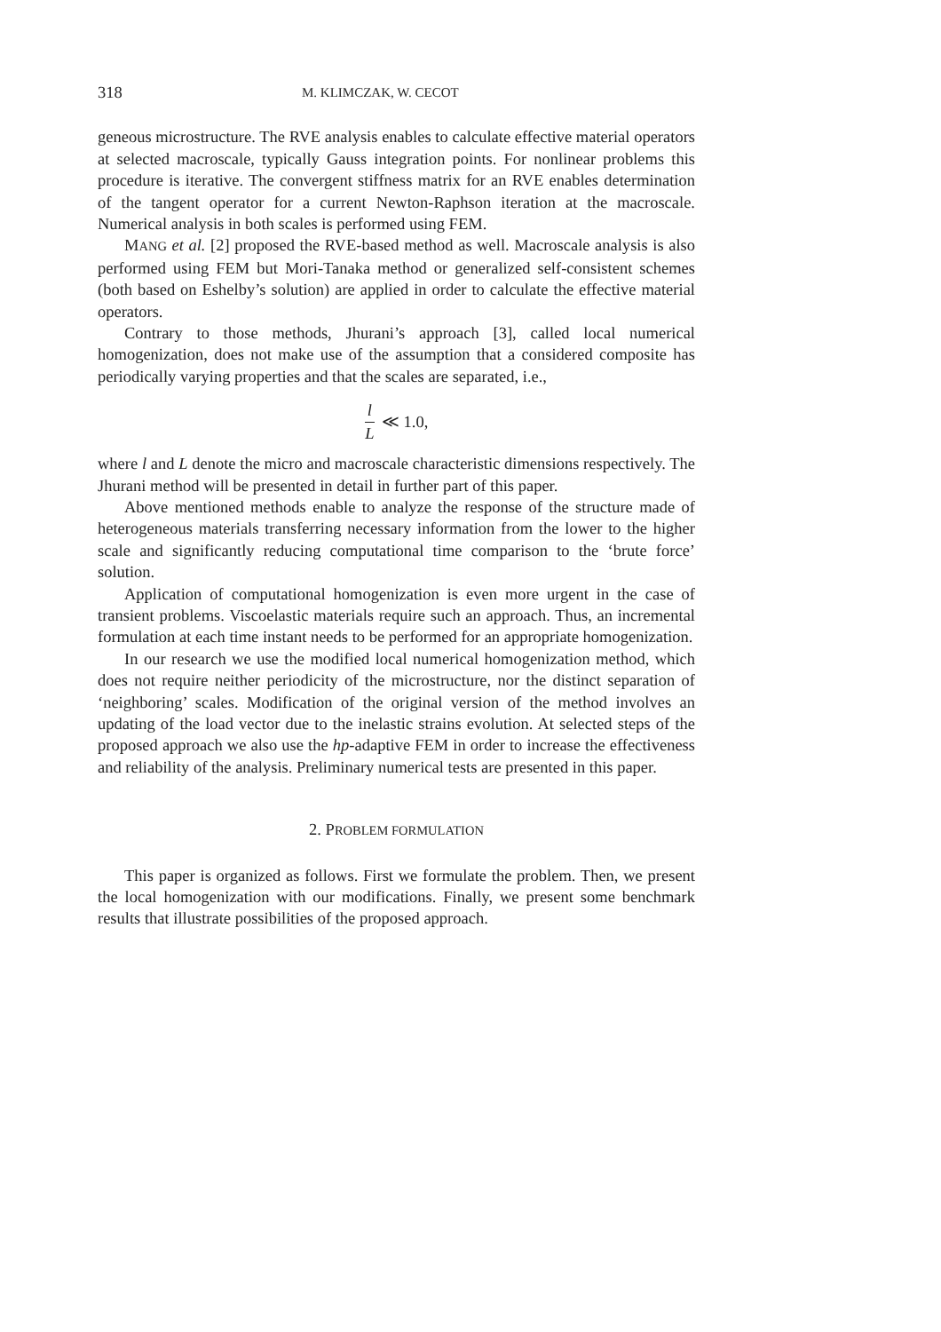318 M. KLIMCZAK, W. CECOT
geneous microstructure. The RVE analysis enables to calculate effective material operators at selected macroscale, typically Gauss integration points. For nonlinear problems this procedure is iterative. The convergent stiffness matrix for an RVE enables determination of the tangent operator for a current Newton-Raphson iteration at the macroscale. Numerical analysis in both scales is performed using FEM.
MANG et al. [2] proposed the RVE-based method as well. Macroscale analysis is also performed using FEM but Mori-Tanaka method or generalized self-consistent schemes (both based on Eshelby’s solution) are applied in order to calculate the effective material operators.
Contrary to those methods, Jhurani’s approach [3], called local numerical homogenization, does not make use of the assumption that a considered composite has periodically varying properties and that the scales are separated, i.e.,
l L ≪ 1.0,
where l and L denote the micro and macroscale characteristic dimensions respectively. The Jhurani method will be presented in detail in further part of this paper.
Above mentioned methods enable to analyze the response of the structure made of heterogeneous materials transferring necessary information from the lower to the higher scale and significantly reducing computational time comparison to the ‘brute force’ solution.
Application of computational homogenization is even more urgent in the case of transient problems. Viscoelastic materials require such an approach. Thus, an incremental formulation at each time instant needs to be performed for an appropriate homogenization.
In our research we use the modified local numerical homogenization method, which does not require neither periodicity of the microstructure, nor the distinct separation of ‘neighboring’ scales. Modification of the original version of the method involves an updating of the load vector due to the inelastic strains evolution. At selected steps of the proposed approach we also use the hp-adaptive FEM in order to increase the effectiveness and reliability of the analysis. Preliminary numerical tests are presented in this paper.
2. PROBLEM FORMULATION
This paper is organized as follows. First we formulate the problem. Then, we present the local homogenization with our modifications. Finally, we present some benchmark results that illustrate possibilities of the proposed approach.